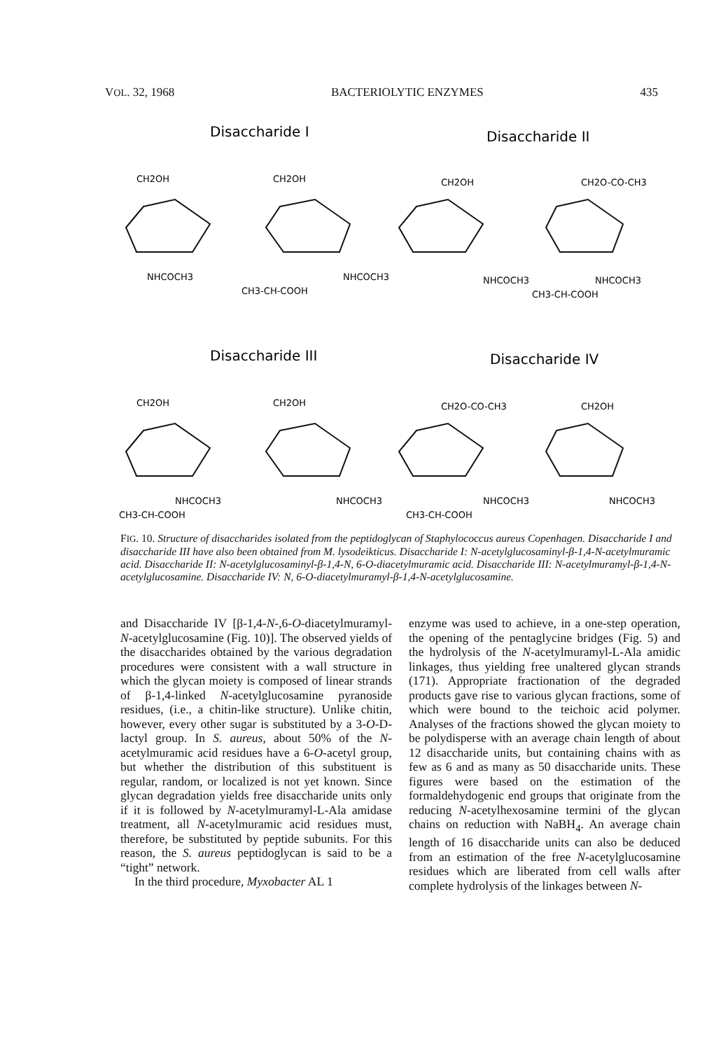VOL. 32, 1968 BACTERIOLYTIC ENZYMES 435
Disaccharide I
Disaccharide II
Disaccharide III
Disaccharide IV
CH2OH
CH2OH
NHCOCH3
CH3-CH-COOH
NHCOCH3
CH2OH
CH2O-CO-CH3
NHCOCH3
CH3-CH-COOH
NHCOCH3
CH2OH
CH2OH
CH3-CH-COOH
NHCOCH3
NHCOCH3
CH2O-CO-CH3
CH2OH
CH3-CH-COOH
NHCOCH3
NHCOCH3
FIG. 10. Structure of disaccharides isolated from the peptidoglycan of Staphylococcus aureus Copenhagen. Disaccharide I and disaccharide III have also been obtained from M. lysodeikticus. Disaccharide I: N-acetylglucosaminyl-β-1,4-N-acetylmuramic acid. Disaccharide II: N-acetylglucosaminyl-β-1,4-N, 6-O-diacetylmuramic acid. Disaccharide III: N-acetylmuramyl-β-1,4-N-acetylglucosamine. Disaccharide IV: N, 6-O-diacetylmuramyl-β-1,4-N-acetylglucosamine.
and Disaccharide IV [β-1,4-N-,6-O-diacetylmuramyl-N-acetylglucosamine (Fig. 10)]. The observed yields of the disaccharides obtained by the various degradation procedures were consistent with a wall structure in which the glycan moiety is composed of linear strands of β-1,4-linked N-acetylglucosamine pyranoside residues, (i.e., a chitin-like structure). Unlike chitin, however, every other sugar is substituted by a 3-O-D-lactyl group. In S. aureus, about 50% of the N-acetylmuramic acid residues have a 6-O-acetyl group, but whether the distribution of this substituent is regular, random, or localized is not yet known. Since glycan degradation yields free disaccharide units only if it is followed by N-acetylmuramyl-L-Ala amidase treatment, all N-acetylmuramic acid residues must, therefore, be substituted by peptide subunits. For this reason, the S. aureus peptidoglycan is said to be a “tight” network.
In the third procedure, Myxobacter AL 1
enzyme was used to achieve, in a one-step operation, the opening of the pentaglycine bridges (Fig. 5) and the hydrolysis of the N-acetylmuramyl-L-Ala amidic linkages, thus yielding free unaltered glycan strands (171). Appropriate fractionation of the degraded products gave rise to various glycan fractions, some of which were bound to the teichoic acid polymer. Analyses of the fractions showed the glycan moiety to be polydisperse with an average chain length of about 12 disaccharide units, but containing chains with as few as 6 and as many as 50 disaccharide units. These figures were based on the estimation of the formaldehydogenic end groups that originate from the reducing N-acetylhexosamine termini of the glycan chains on reduction with NaBH<sub>4</sub>. An average chain length of 16 disaccharide units can also be deduced from an estimation of the free N-acetylglucosamine residues which are liberated from cell walls after complete hydrolysis of the linkages between N-